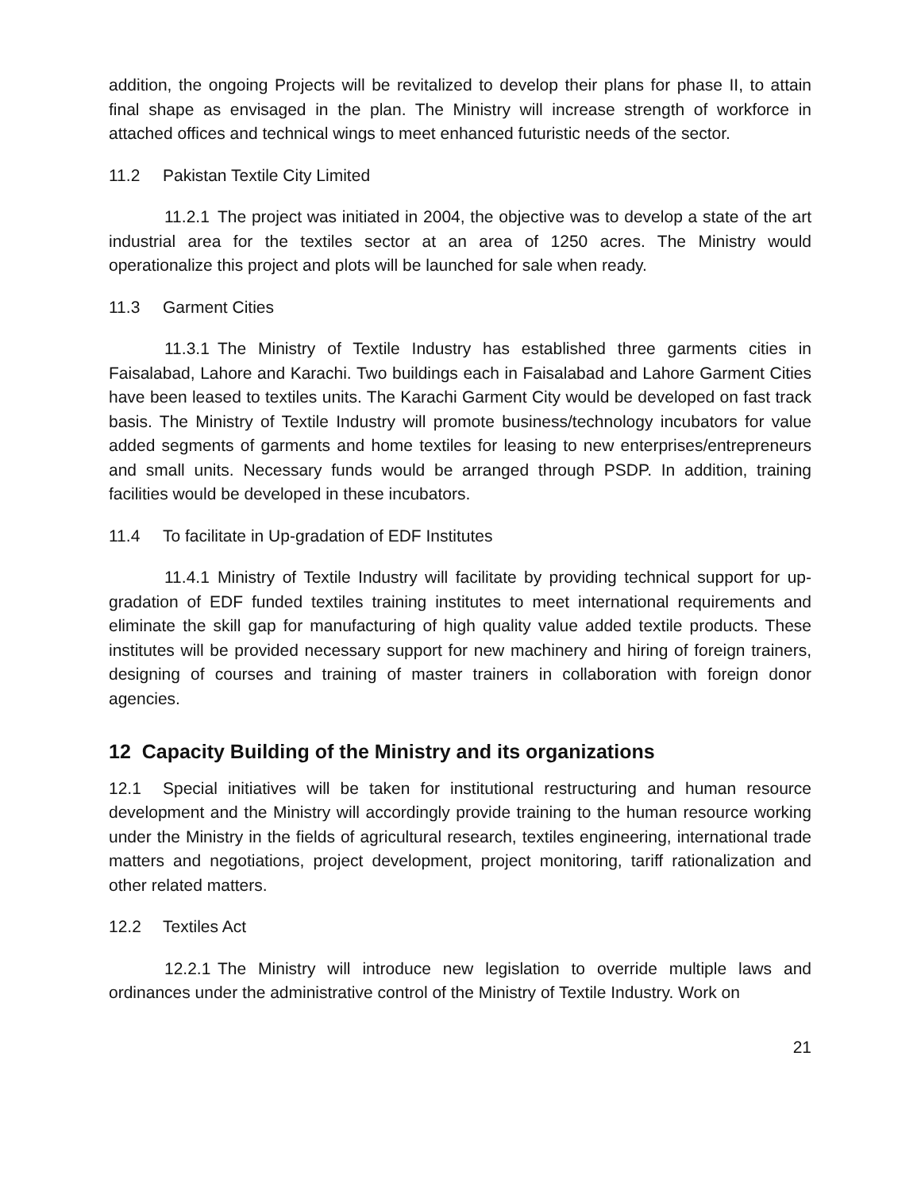addition, the ongoing Projects will be revitalized to develop their plans for phase II, to attain final shape as envisaged in the plan. The Ministry will increase strength of workforce in attached offices and technical wings to meet enhanced futuristic needs of the sector.
11.2 Pakistan Textile City Limited
11.2.1 The project was initiated in 2004, the objective was to develop a state of the art industrial area for the textiles sector at an area of 1250 acres. The Ministry would operationalize this project and plots will be launched for sale when ready.
11.3 Garment Cities
11.3.1 The Ministry of Textile Industry has established three garments cities in Faisalabad, Lahore and Karachi. Two buildings each in Faisalabad and Lahore Garment Cities have been leased to textiles units. The Karachi Garment City would be developed on fast track basis. The Ministry of Textile Industry will promote business/technology incubators for value added segments of garments and home textiles for leasing to new enterprises/entrepreneurs and small units. Necessary funds would be arranged through PSDP. In addition, training facilities would be developed in these incubators.
11.4 To facilitate in Up-gradation of EDF Institutes
11.4.1 Ministry of Textile Industry will facilitate by providing technical support for up-gradation of EDF funded textiles training institutes to meet international requirements and eliminate the skill gap for manufacturing of high quality value added textile products. These institutes will be provided necessary support for new machinery and hiring of foreign trainers, designing of courses and training of master trainers in collaboration with foreign donor agencies.
12 Capacity Building of the Ministry and its organizations
12.1 Special initiatives will be taken for institutional restructuring and human resource development and the Ministry will accordingly provide training to the human resource working under the Ministry in the fields of agricultural research, textiles engineering, international trade matters and negotiations, project development, project monitoring, tariff rationalization and other related matters.
12.2 Textiles Act
12.2.1 The Ministry will introduce new legislation to override multiple laws and ordinances under the administrative control of the Ministry of Textile Industry. Work on
21